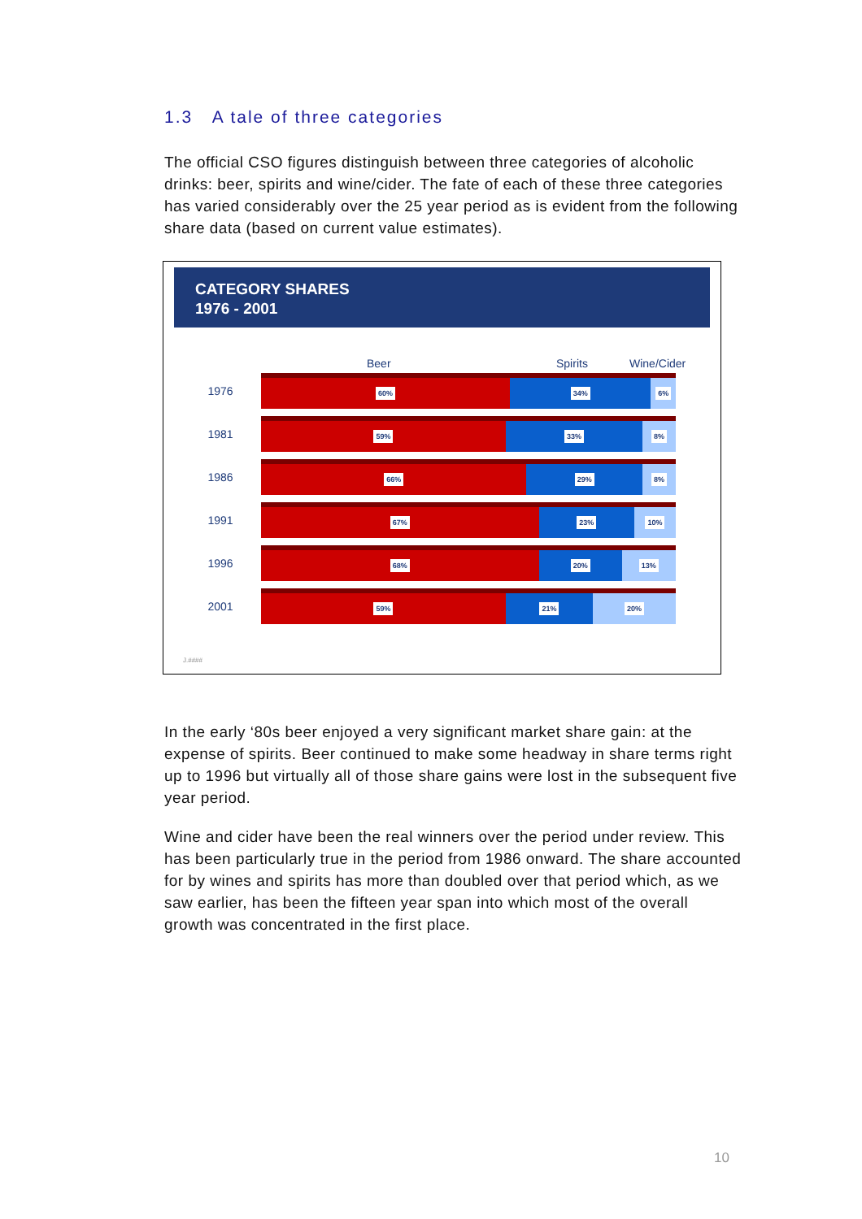1.3 A tale of three categories
The official CSO figures distinguish between three categories of alcoholic drinks: beer, spirits and wine/cider. The fate of each of these three categories has varied considerably over the 25 year period as is evident from the following share data (based on current value estimates).
CATEGORY SHARES
1976 - 2001
Beer Spirits Wine/Cider
1976
60% 34% 6%
1981
59% 33% 8%
1986
66% 29% 8%
1991
67% 23% 10%
1996
68% 20% 13%
2001
59% 21% 20%
J.####
In the early ‘80s beer enjoyed a very significant market share gain: at the expense of spirits. Beer continued to make some headway in share terms right up to 1996 but virtually all of those share gains were lost in the subsequent five year period.
Wine and cider have been the real winners over the period under review. This has been particularly true in the period from 1986 onward. The share accounted for by wines and spirits has more than doubled over that period which, as we saw earlier, has been the fifteen year span into which most of the overall growth was concentrated in the first place.
10